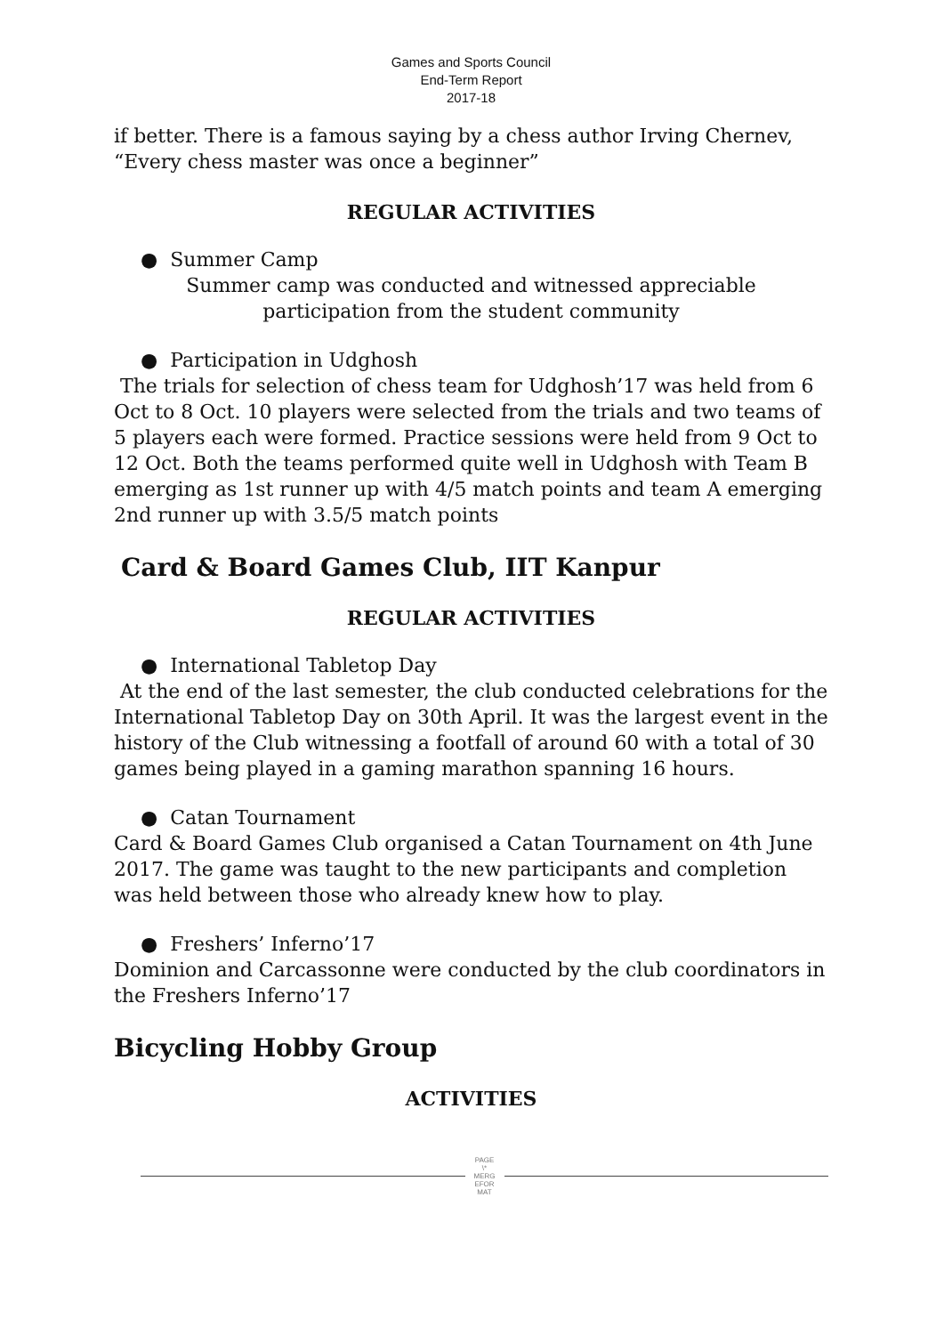Games and Sports Council
End-Term Report
2017-18
if better. There is a famous saying by a chess author Irving Chernev, “Every chess master was once a beginner”
REGULAR ACTIVITIES
● Summer Camp
Summer camp was conducted and witnessed appreciable
participation from the student community
● Participation in Udghosh
The trials for selection of chess team for Udghosh’17 was held from 6 Oct to 8 Oct. 10 players were selected from the trials and two teams of 5 players each were formed. Practice sessions were held from 9 Oct to 12 Oct. Both the teams performed quite well in Udghosh with Team B emerging as 1st runner up with 4/5 match points and team A emerging 2nd runner up with 3.5/5 match points
Card & Board Games Club, IIT Kanpur
REGULAR ACTIVITIES
● International Tabletop Day
At the end of the last semester, the club conducted celebrations for the International Tabletop Day on 30th April. It was the largest event in the history of the Club witnessing a footfall of around 60 with a total of 30 games being played in a gaming marathon spanning 16 hours.
● Catan Tournament
Card & Board Games Club organised a Catan Tournament on 4th June 2017. The game was taught to the new participants and completion was held between those who already knew how to play.
● Freshers’ Inferno’17
Dominion and Carcassonne were conducted by the club coordinators in the Freshers Inferno’17
Bicycling Hobby Group
ACTIVITIES
PAGE
\*
MERG
EFOR
MAT